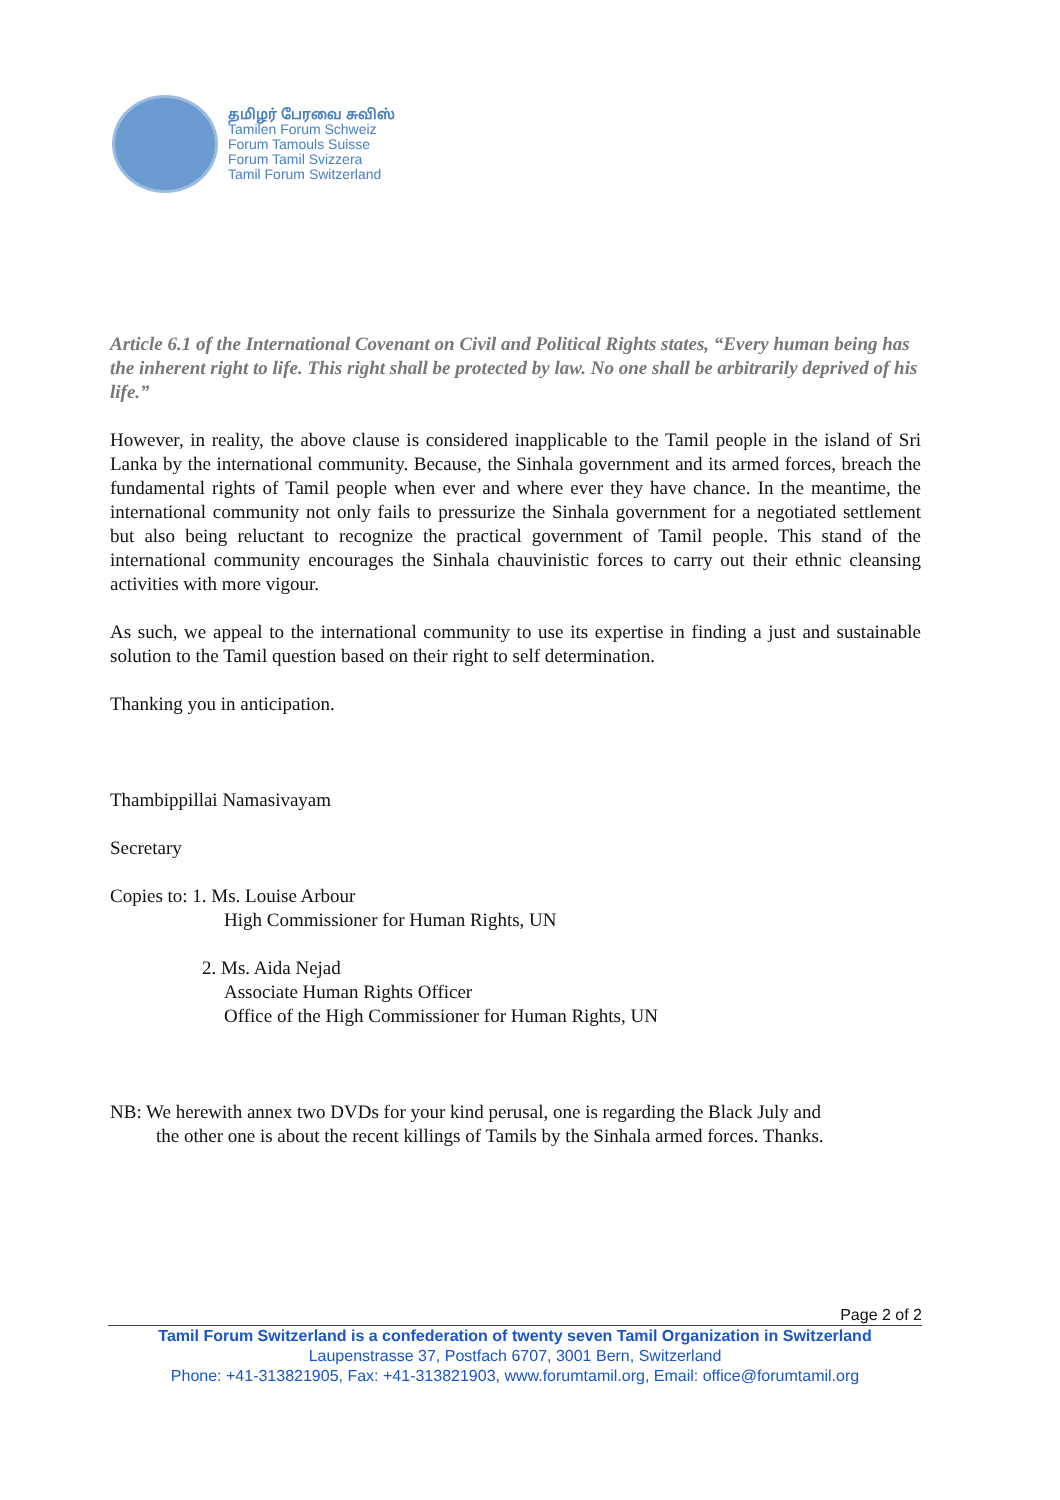தமிழர் பேரவை சுவிஸ்
Tamilen Forum Schweiz
Forum Tamouls Suisse
Forum Tamil Svizzera
Tamil Forum Switzerland
Article 6.1 of the International Covenant on Civil and Political Rights states, “Every human being has the inherent right to life. This right shall be protected by law. No one shall be arbitrarily deprived of his life.”
However, in reality, the above clause is considered inapplicable to the Tamil people in the island of Sri Lanka by the international community. Because, the Sinhala government and its armed forces, breach the fundamental rights of Tamil people when ever and where ever they have chance. In the meantime, the international community not only fails to pressurize the Sinhala government for a negotiated settlement but also being reluctant to recognize the practical government of Tamil people. This stand of the international community encourages the Sinhala chauvinistic forces to carry out their ethnic cleansing activities with more vigour.
As such, we appeal to the international community to use its expertise in finding a just and sustainable solution to the Tamil question based on their right to self determination.
Thanking you in anticipation.
Thambippillai Namasivayam
Secretary
Copies to: 1. Ms. Louise Arbour
High Commissioner for Human Rights, UN
2. Ms. Aida Nejad
Associate Human Rights Officer
Office of the High Commissioner for Human Rights, UN
NB: We herewith annex two DVDs for your kind perusal, one is regarding the Black July and
the other one is about the recent killings of Tamils by the Sinhala armed forces. Thanks.
Page 2 of 2
Tamil Forum Switzerland is a confederation of twenty seven Tamil Organization in Switzerland
Laupenstrasse 37, Postfach 6707, 3001 Bern, Switzerland
Phone: +41-313821905, Fax: +41-313821903, www.forumtamil.org, Email: office@forumtamil.org